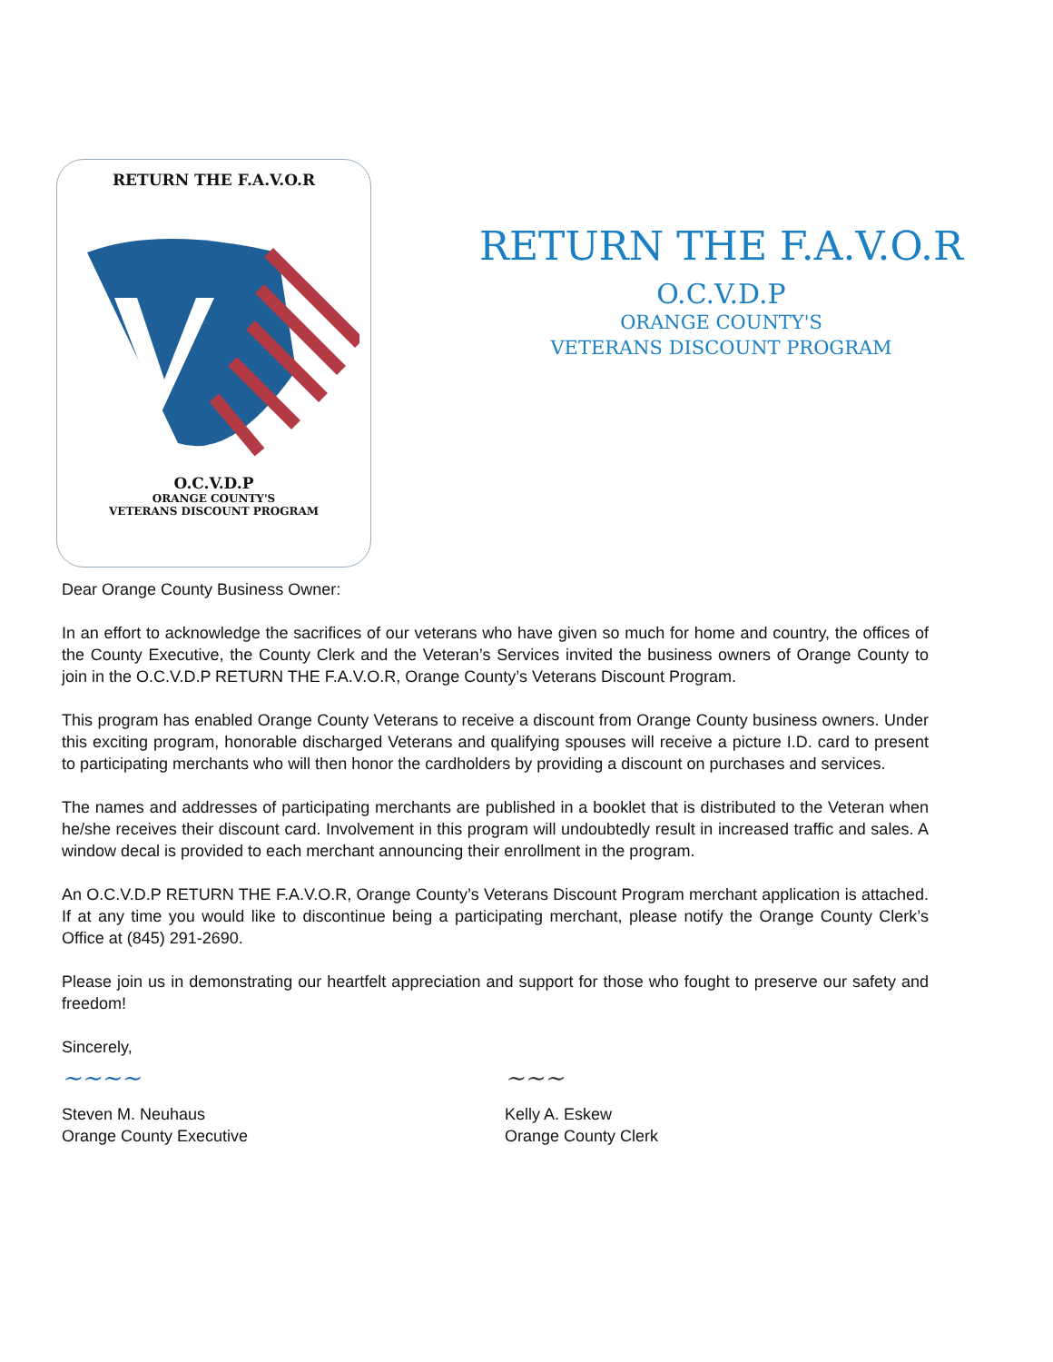RETURN THE F.A.V.O.R
O.C.V.D.P
ORANGE COUNTY'S
VETERANS DISCOUNT PROGRAM
RETURN THE F.A.V.O.R
O.C.V.D.P
ORANGE COUNTY'S
VETERANS DISCOUNT PROGRAM
Dear Orange County Business Owner:
In an effort to acknowledge the sacrifices of our veterans who have given so much for home and country, the offices of the County Executive, the County Clerk and the Veteran’s Services invited the business owners of Orange County to join in the O.C.V.D.P RETURN THE F.A.V.O.R, Orange County’s Veterans Discount Program.
This program has enabled Orange County Veterans to receive a discount from Orange County business owners. Under this exciting program, honorable discharged Veterans and qualifying spouses will receive a picture I.D. card to present to participating merchants who will then honor the cardholders by providing a discount on purchases and services.
The names and addresses of participating merchants are published in a booklet that is distributed to the Veteran when he/she receives their discount card. Involvement in this program will undoubtedly result in increased traffic and sales. A window decal is provided to each merchant announcing their enrollment in the program.
An O.C.V.D.P RETURN THE F.A.V.O.R, Orange County’s Veterans Discount Program merchant application is attached. If at any time you would like to discontinue being a participating merchant, please notify the Orange County Clerk’s Office at (845) 291-2690.
Please join us in demonstrating our heartfelt appreciation and support for those who fought to preserve our safety and freedom!
Sincerely,
~~~~
Steven M. Neuhaus
Orange County Executive
~~~
Kelly A. Eskew
Orange County Clerk